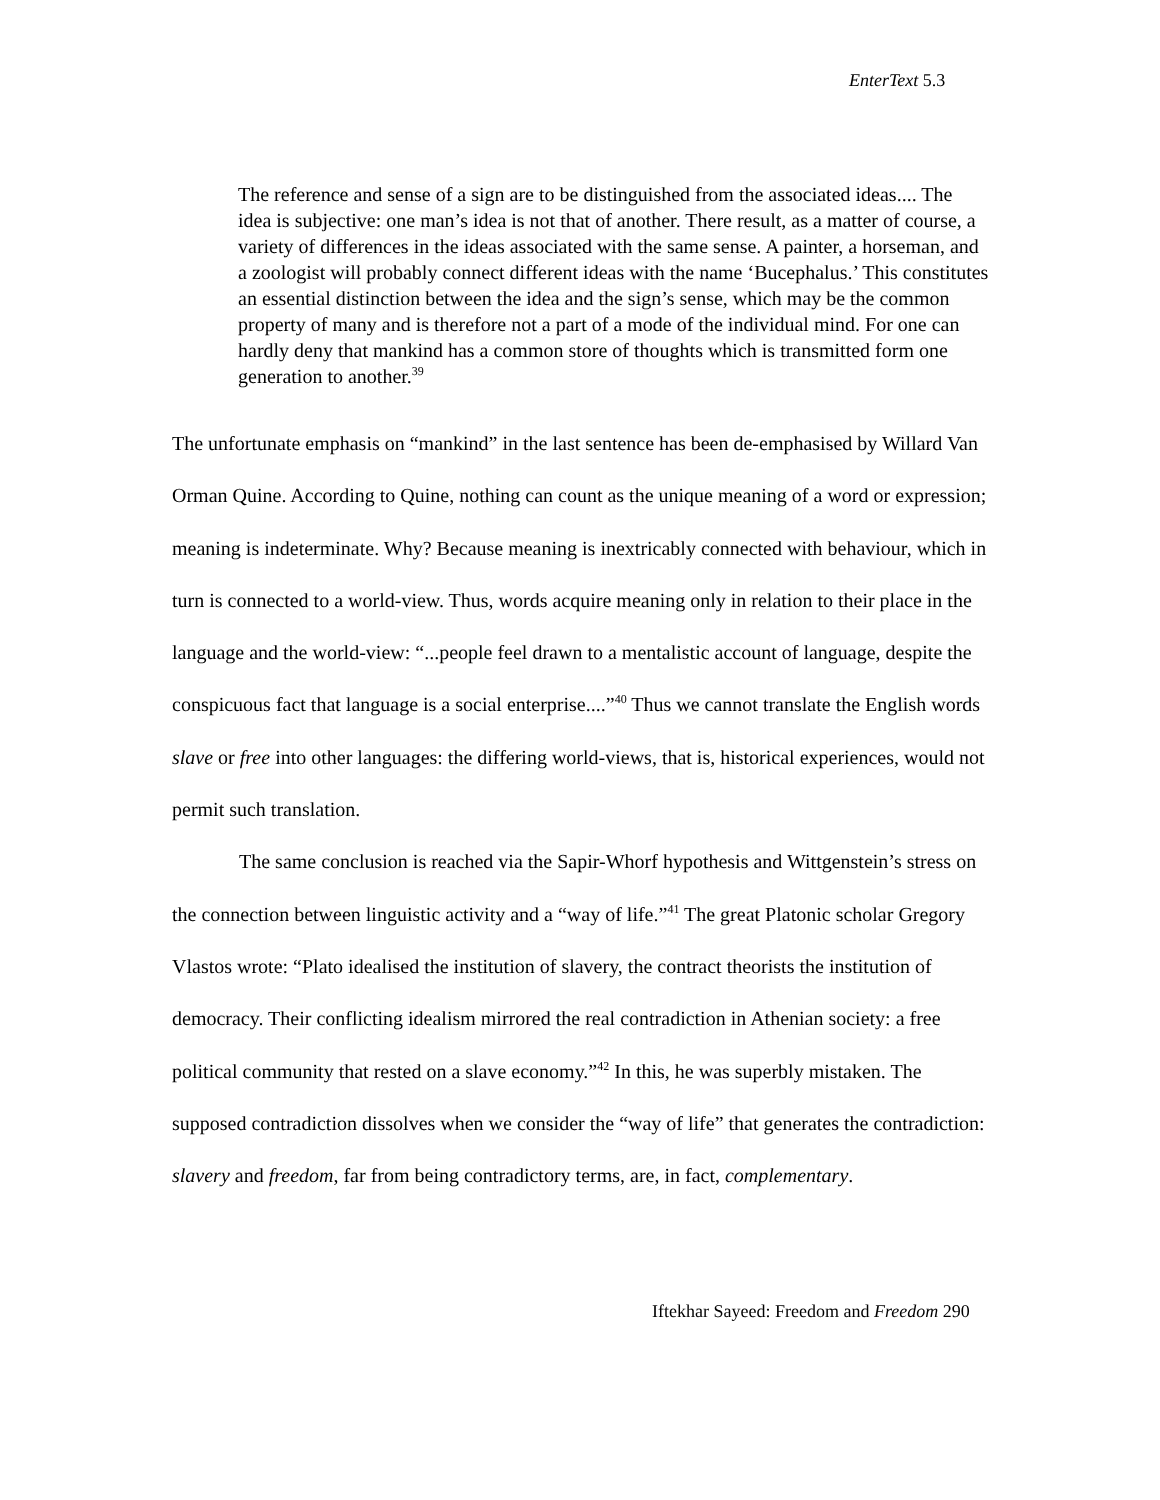EnterText 5.3
The reference and sense of a sign are to be distinguished from the associated ideas.... The idea is subjective: one man’s idea is not that of another. There result, as a matter of course, a variety of differences in the ideas associated with the same sense. A painter, a horseman, and a zoologist will probably connect different ideas with the name ‘Bucephalus.’ This constitutes an essential distinction between the idea and the sign’s sense, which may be the common property of many and is therefore not a part of a mode of the individual mind. For one can hardly deny that mankind has a common store of thoughts which is transmitted form one generation to another.<sup>39</sup>
The unfortunate emphasis on “mankind” in the last sentence has been de-emphasised by Willard Van Orman Quine. According to Quine, nothing can count as the unique meaning of a word or expression; meaning is indeterminate. Why? Because meaning is inextricably connected with behaviour, which in turn is connected to a world-view. Thus, words acquire meaning only in relation to their place in the language and the world-view: “...people feel drawn to a mentalistic account of language, despite the conspicuous fact that language is a social enterprise....”<sup>40</sup> Thus we cannot translate the English words slave or free into other languages: the differing world-views, that is, historical experiences, would not permit such translation.
The same conclusion is reached via the Sapir-Whorf hypothesis and Wittgenstein’s stress on the connection between linguistic activity and a “way of life.”<sup>41</sup> The great Platonic scholar Gregory Vlastos wrote: “Plato idealised the institution of slavery, the contract theorists the institution of democracy. Their conflicting idealism mirrored the real contradiction in Athenian society: a free political community that rested on a slave economy.”<sup>42</sup> In this, he was superbly mistaken. The supposed contradiction dissolves when we consider the “way of life” that generates the contradiction: slavery and freedom, far from being contradictory terms, are, in fact, complementary.
Iftekhar Sayeed: Freedom and Freedom 290